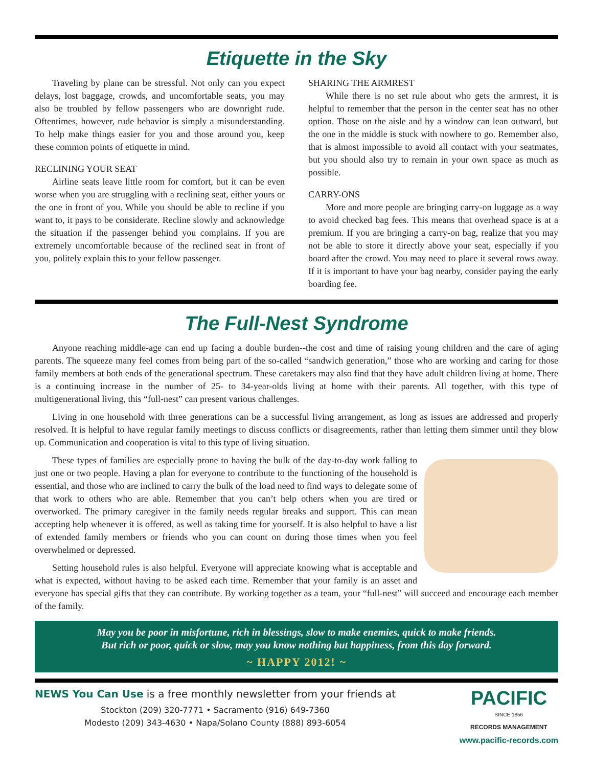Etiquette in the Sky
Traveling by plane can be stressful. Not only can you expect delays, lost baggage, crowds, and uncomfortable seats, you may also be troubled by fellow passengers who are downright rude. Oftentimes, however, rude behavior is simply a misunderstanding. To help make things easier for you and those around you, keep these common points of etiquette in mind.
RECLINING YOUR SEAT
Airline seats leave little room for comfort, but it can be even worse when you are struggling with a reclining seat, either yours or the one in front of you. While you should be able to recline if you want to, it pays to be considerate. Recline slowly and acknowledge the situation if the passenger behind you complains. If you are extremely uncomfortable because of the reclined seat in front of you, politely explain this to your fellow passenger.
SHARING THE ARMREST
While there is no set rule about who gets the armrest, it is helpful to remember that the person in the center seat has no other option. Those on the aisle and by a window can lean outward, but the one in the middle is stuck with nowhere to go. Remember also, that is almost impossible to avoid all contact with your seatmates, but you should also try to remain in your own space as much as possible.
CARRY-ONS
More and more people are bringing carry-on luggage as a way to avoid checked bag fees. This means that overhead space is at a premium. If you are bringing a carry-on bag, realize that you may not be able to store it directly above your seat, especially if you board after the crowd. You may need to place it several rows away. If it is important to have your bag nearby, consider paying the early boarding fee.
The Full-Nest Syndrome
Anyone reaching middle-age can end up facing a double burden--the cost and time of raising young children and the care of aging parents. The squeeze many feel comes from being part of the so-called “sandwich generation,” those who are working and caring for those family members at both ends of the generational spectrum. These caretakers may also find that they have adult children living at home. There is a continuing increase in the number of 25- to 34-year-olds living at home with their parents. All together, with this type of multigenerational living, this “full-nest” can present various challenges.
Living in one household with three generations can be a successful living arrangement, as long as issues are addressed and properly resolved. It is helpful to have regular family meetings to discuss conflicts or disagreements, rather than letting them simmer until they blow up. Communication and cooperation is vital to this type of living situation.
These types of families are especially prone to having the bulk of the day-to-day work falling to just one or two people. Having a plan for everyone to contribute to the functioning of the household is essential, and those who are inclined to carry the bulk of the load need to find ways to delegate some of that work to others who are able. Remember that you can’t help others when you are tired or overworked. The primary caregiver in the family needs regular breaks and support. This can mean accepting help whenever it is offered, as well as taking time for yourself. It is also helpful to have a list of extended family members or friends who you can count on during those times when you feel overwhelmed or depressed.
Setting household rules is also helpful. Everyone will appreciate knowing what is acceptable and what is expected, without having to be asked each time. Remember that your family is an asset and everyone has special gifts that they can contribute. By working together as a team, your “full-nest” will succeed and encourage each member of the family.
May you be poor in misfortune, rich in blessings, slow to make enemies, quick to make friends.
But rich or poor, quick or slow, may you know nothing but happiness, from this day forward.
~ HAPPY 2012! ~
NEWS You Can Use is a free monthly newsletter from your friends at
Stockton (209) 320-7771 • Sacramento (916) 649-7360
Modesto (209) 343-4630 • Napa/Solano County (888) 893-6054
PACIFIC
SINCE 1856
RECORDS MANAGEMENT
www.pacific-records.com